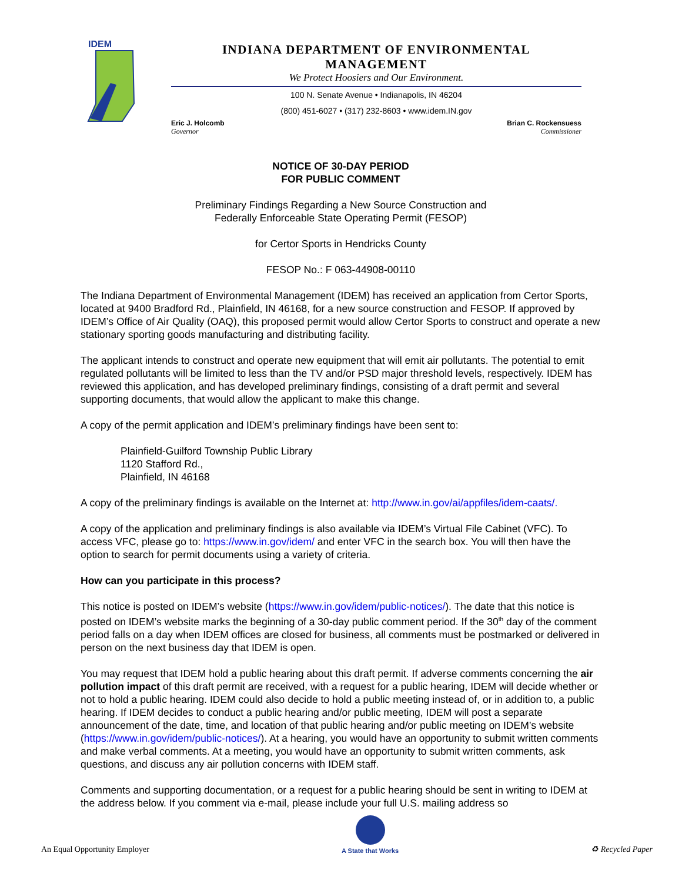IDEM
INDIANA DEPARTMENT OF ENVIRONMENTAL MANAGEMENT
We Protect Hoosiers and Our Environment.
100 N. Senate Avenue • Indianapolis, IN 46204
(800) 451-6027 • (317) 232-8603 • www.idem.IN.gov
Eric J. Holcomb
Governor
Brian C. Rockensuess
Commissioner
NOTICE OF 30-DAY PERIOD
FOR PUBLIC COMMENT
Preliminary Findings Regarding a New Source Construction and
Federally Enforceable State Operating Permit (FESOP)
for Certor Sports in Hendricks County
FESOP No.: F 063-44908-00110
The Indiana Department of Environmental Management (IDEM) has received an application from Certor Sports, located at 9400 Bradford Rd., Plainfield, IN 46168, for a new source construction and FESOP. If approved by IDEM’s Office of Air Quality (OAQ), this proposed permit would allow Certor Sports to construct and operate a new stationary sporting goods manufacturing and distributing facility.
The applicant intends to construct and operate new equipment that will emit air pollutants. The potential to emit regulated pollutants will be limited to less than the TV and/or PSD major threshold levels, respectively. IDEM has reviewed this application, and has developed preliminary findings, consisting of a draft permit and several supporting documents, that would allow the applicant to make this change.
A copy of the permit application and IDEM’s preliminary findings have been sent to:
Plainfield-Guilford Township Public Library
1120 Stafford Rd.,
Plainfield, IN 46168
A copy of the preliminary findings is available on the Internet at: http://www.in.gov/ai/appfiles/idem-caats/.
A copy of the application and preliminary findings is also available via IDEM’s Virtual File Cabinet (VFC). To access VFC, please go to: https://www.in.gov/idem/ and enter VFC in the search box. You will then have the option to search for permit documents using a variety of criteria.
How can you participate in this process?
This notice is posted on IDEM’s website (https://www.in.gov/idem/public-notices/). The date that this notice is posted on IDEM’s website marks the beginning of a 30-day public comment period. If the 30<sup>th</sup> day of the comment period falls on a day when IDEM offices are closed for business, all comments must be postmarked or delivered in person on the next business day that IDEM is open.
You may request that IDEM hold a public hearing about this draft permit. If adverse comments concerning the air pollution impact of this draft permit are received, with a request for a public hearing, IDEM will decide whether or not to hold a public hearing. IDEM could also decide to hold a public meeting instead of, or in addition to, a public hearing. If IDEM decides to conduct a public hearing and/or public meeting, IDEM will post a separate announcement of the date, time, and location of that public hearing and/or public meeting on IDEM’s website (https://www.in.gov/idem/public-notices/). At a hearing, you would have an opportunity to submit written comments and make verbal comments. At a meeting, you would have an opportunity to submit written comments, ask questions, and discuss any air pollution concerns with IDEM staff.
Comments and supporting documentation, or a request for a public hearing should be sent in writing to IDEM at the address below. If you comment via e-mail, please include your full U.S. mailing address so
An Equal Opportunity Employer
A State that Works
♻ Recycled Paper